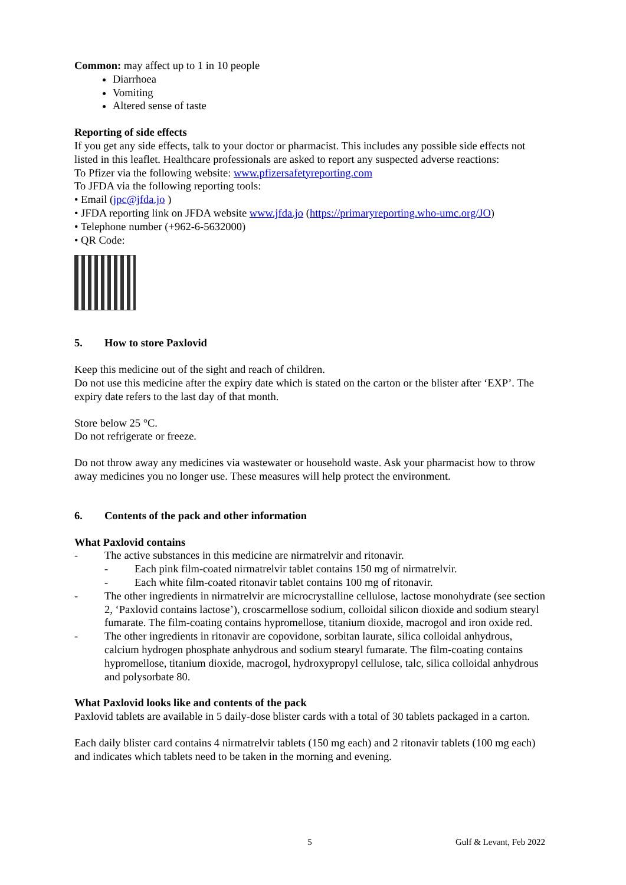Common: may affect up to 1 in 10 people
Diarrhoea
Vomiting
Altered sense of taste
Reporting of side effects
If you get any side effects, talk to your doctor or pharmacist. This includes any possible side effects not listed in this leaflet. Healthcare professionals are asked to report any suspected adverse reactions:
To Pfizer via the following website: www.pfizersafetyreporting.com
To JFDA via the following reporting tools:
• Email (jpc@jfda.jo )
• JFDA reporting link on JFDA website www.jfda.jo (https://primaryreporting.who-umc.org/JO)
• Telephone number (+962-6-5632000)
• QR Code:
5. How to store Paxlovid
Keep this medicine out of the sight and reach of children.
Do not use this medicine after the expiry date which is stated on the carton or the blister after ‘EXP’. The expiry date refers to the last day of that month.
Store below 25 °C.
Do not refrigerate or freeze.
Do not throw away any medicines via wastewater or household waste. Ask your pharmacist how to throw away medicines you no longer use. These measures will help protect the environment.
6. Contents of the pack and other information
What Paxlovid contains
- The active substances in this medicine are nirmatrelvir and ritonavir.
- Each pink film-coated nirmatrelvir tablet contains 150 mg of nirmatrelvir.
- Each white film-coated ritonavir tablet contains 100 mg of ritonavir.
- The other ingredients in nirmatrelvir are microcrystalline cellulose, lactose monohydrate (see section 2, ‘Paxlovid contains lactose’), croscarmellose sodium, colloidal silicon dioxide and sodium stearyl fumarate. The film-coating contains hypromellose, titanium dioxide, macrogol and iron oxide red.
- The other ingredients in ritonavir are copovidone, sorbitan laurate, silica colloidal anhydrous, calcium hydrogen phosphate anhydrous and sodium stearyl fumarate. The film-coating contains hypromellose, titanium dioxide, macrogol, hydroxypropyl cellulose, talc, silica colloidal anhydrous and polysorbate 80.
What Paxlovid looks like and contents of the pack
Paxlovid tablets are available in 5 daily-dose blister cards with a total of 30 tablets packaged in a carton.
Each daily blister card contains 4 nirmatrelvir tablets (150 mg each) and 2 ritonavir tablets (100 mg each) and indicates which tablets need to be taken in the morning and evening.
5 Gulf & Levant, Feb 2022